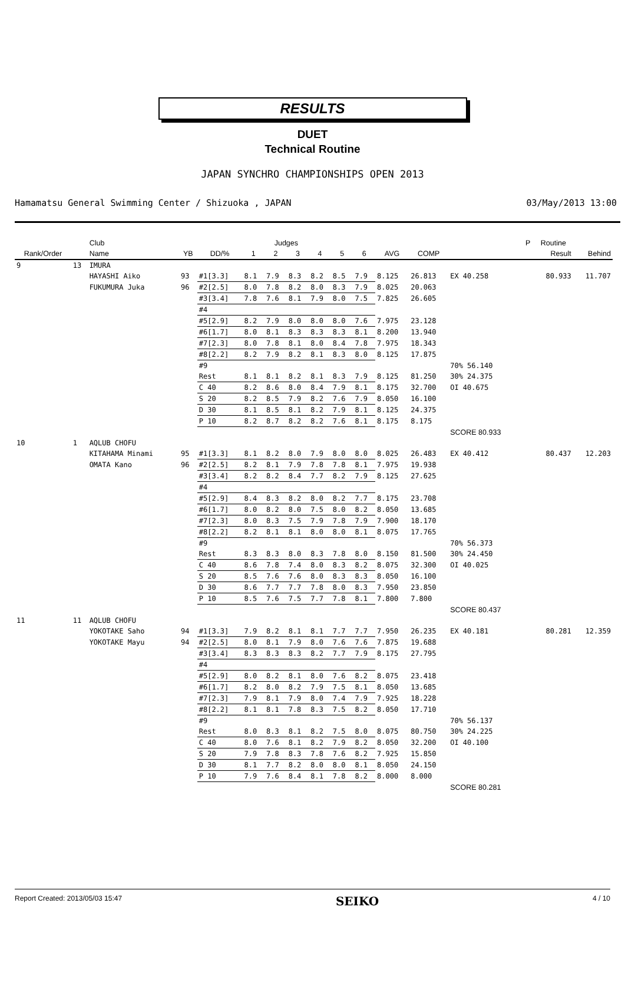RESULTS
DUET
Technical Routine
JAPAN SYNCHRO CHAMPIONSHIPS OPEN 2013
Hamamatsu General Swimming Center / Shizuoka , JAPAN 03/May/2013 13:00
| | | Club | | Judges | | | | | | | | | | P | Routine | |
| --- | --- | --- | --- | --- | --- | --- | --- | --- | --- | --- | --- | --- | --- | --- | --- | --- |
| Rank/Order | | Name | YB | DD/% | 1 | 2 | 3 | 4 | 5 | 6 | AVG | COMP | | | Result | Behind |
| 9 | 13 | IMURA | | | | | | | | | | | | | | |
| | | HAYASHI Aiko | 93 | #1[3.3] | 8.1 | 7.9 | 8.3 | 8.2 | 8.5 | 7.9 | 8.125 | 26.813 | EX 40.258 | | 80.933 | 11.707 |
| | | FUKUMURA Juka | 96 | #2[2.5] | 8.0 | 7.8 | 8.2 | 8.0 | 8.3 | 7.9 | 8.025 | 20.063 | | | | |
| | | | | #3[3.4] | 7.8 | 7.6 | 8.1 | 7.9 | 8.0 | 7.5 | 7.825 | 26.605 | | | | |
| | | | | #4 | | | | | | | | | | | | |
| | | | | #5[2.9] | 8.2 | 7.9 | 8.0 | 8.0 | 8.0 | 7.6 | 7.975 | 23.128 | | | | |
| | | | | #6[1.7] | 8.0 | 8.1 | 8.3 | 8.3 | 8.3 | 8.1 | 8.200 | 13.940 | | | | |
| | | | | #7[2.3] | 8.0 | 7.8 | 8.1 | 8.0 | 8.4 | 7.8 | 7.975 | 18.343 | | | | |
| | | | | #8[2.2] | 8.2 | 7.9 | 8.2 | 8.1 | 8.3 | 8.0 | 8.125 | 17.875 | | | | |
| | | | | #9 | | | | | | | | | 70% 56.140 | | | |
| | | | | Rest | 8.1 | 8.1 | 8.2 | 8.1 | 8.3 | 7.9 | 8.125 | 81.250 | 30% 24.375 | | | |
| | | | | C 40 | 8.2 | 8.6 | 8.0 | 8.4 | 7.9 | 8.1 | 8.175 | 32.700 | OI 40.675 | | | |
| | | | | S 20 | 8.2 | 8.5 | 7.9 | 8.2 | 7.6 | 7.9 | 8.050 | 16.100 | | | | |
| | | | | D 30 | 8.1 | 8.5 | 8.1 | 8.2 | 7.9 | 8.1 | 8.125 | 24.375 | | | | |
| | | | | P 10 | 8.2 | 8.7 | 8.2 | 8.2 | 7.6 | 8.1 | 8.175 | 8.175 | | | | |
| | | | | | | | | | | | | | SCORE 80.933 | | | |
| 10 | 1 | AQLUB CHOFU | | | | | | | | | | | | | | |
| | | KITAHAMA Minami | 95 | #1[3.3] | 8.1 | 8.2 | 8.0 | 7.9 | 8.0 | 8.0 | 8.025 | 26.483 | EX 40.412 | | 80.437 | 12.203 |
| | | OMATA Kano | 96 | #2[2.5] | 8.2 | 8.1 | 7.9 | 7.8 | 7.8 | 8.1 | 7.975 | 19.938 | | | | |
| | | | | #3[3.4] | 8.2 | 8.2 | 8.4 | 7.7 | 8.2 | 7.9 | 8.125 | 27.625 | | | | |
| | | | | #4 | | | | | | | | | | | | |
| | | | | #5[2.9] | 8.4 | 8.3 | 8.2 | 8.0 | 8.2 | 7.7 | 8.175 | 23.708 | | | | |
| | | | | #6[1.7] | 8.0 | 8.2 | 8.0 | 7.5 | 8.0 | 8.2 | 8.050 | 13.685 | | | | |
| | | | | #7[2.3] | 8.0 | 8.3 | 7.5 | 7.9 | 7.8 | 7.9 | 7.900 | 18.170 | | | | |
| | | | | #8[2.2] | 8.2 | 8.1 | 8.1 | 8.0 | 8.0 | 8.1 | 8.075 | 17.765 | | | | |
| | | | | #9 | | | | | | | | | 70% 56.373 | | | |
| | | | | Rest | 8.3 | 8.3 | 8.0 | 8.3 | 7.8 | 8.0 | 8.150 | 81.500 | 30% 24.450 | | | |
| | | | | C 40 | 8.6 | 7.8 | 7.4 | 8.0 | 8.3 | 8.2 | 8.075 | 32.300 | OI 40.025 | | | |
| | | | | S 20 | 8.5 | 7.6 | 7.6 | 8.0 | 8.3 | 8.3 | 8.050 | 16.100 | | | | |
| | | | | D 30 | 8.6 | 7.7 | 7.7 | 7.8 | 8.0 | 8.3 | 7.950 | 23.850 | | | | |
| | | | | P 10 | 8.5 | 7.6 | 7.5 | 7.7 | 7.8 | 8.1 | 7.800 | 7.800 | | | | |
| | | | | | | | | | | | | | SCORE 80.437 | | | |
| 11 | 11 | AQLUB CHOFU | | | | | | | | | | | | | | |
| | | YOKOTAKE Saho | 94 | #1[3.3] | 7.9 | 8.2 | 8.1 | 8.1 | 7.7 | 7.7 | 7.950 | 26.235 | EX 40.181 | | 80.281 | 12.359 |
| | | YOKOTAKE Mayu | 94 | #2[2.5] | 8.0 | 8.1 | 7.9 | 8.0 | 7.6 | 7.6 | 7.875 | 19.688 | | | | |
| | | | | #3[3.4] | 8.3 | 8.3 | 8.3 | 8.2 | 7.7 | 7.9 | 8.175 | 27.795 | | | | |
| | | | | #4 | | | | | | | | | | | | |
| | | | | #5[2.9] | 8.0 | 8.2 | 8.1 | 8.0 | 7.6 | 8.2 | 8.075 | 23.418 | | | | |
| | | | | #6[1.7] | 8.2 | 8.0 | 8.2 | 7.9 | 7.5 | 8.1 | 8.050 | 13.685 | | | | |
| | | | | #7[2.3] | 7.9 | 8.1 | 7.9 | 8.0 | 7.4 | 7.9 | 7.925 | 18.228 | | | | |
| | | | | #8[2.2] | 8.1 | 8.1 | 7.8 | 8.3 | 7.5 | 8.2 | 8.050 | 17.710 | | | | |
| | | | | #9 | | | | | | | | | 70% 56.137 | | | |
| | | | | Rest | 8.0 | 8.3 | 8.1 | 8.2 | 7.5 | 8.0 | 8.075 | 80.750 | 30% 24.225 | | | |
| | | | | C 40 | 8.0 | 7.6 | 8.1 | 8.2 | 7.9 | 8.2 | 8.050 | 32.200 | OI 40.100 | | | |
| | | | | S 20 | 7.9 | 7.8 | 8.3 | 7.8 | 7.6 | 8.2 | 7.925 | 15.850 | | | | |
| | | | | D 30 | 8.1 | 7.7 | 8.2 | 8.0 | 8.0 | 8.1 | 8.050 | 24.150 | | | | |
| | | | | P 10 | 7.9 | 7.6 | 8.4 | 8.1 | 7.8 | 8.2 | 8.000 | 8.000 | | | | |
| | | | | | | | | | | | | | SCORE 80.281 | | | |
Report Created: 2013/05/03 15:47 SEIKO 4 / 10